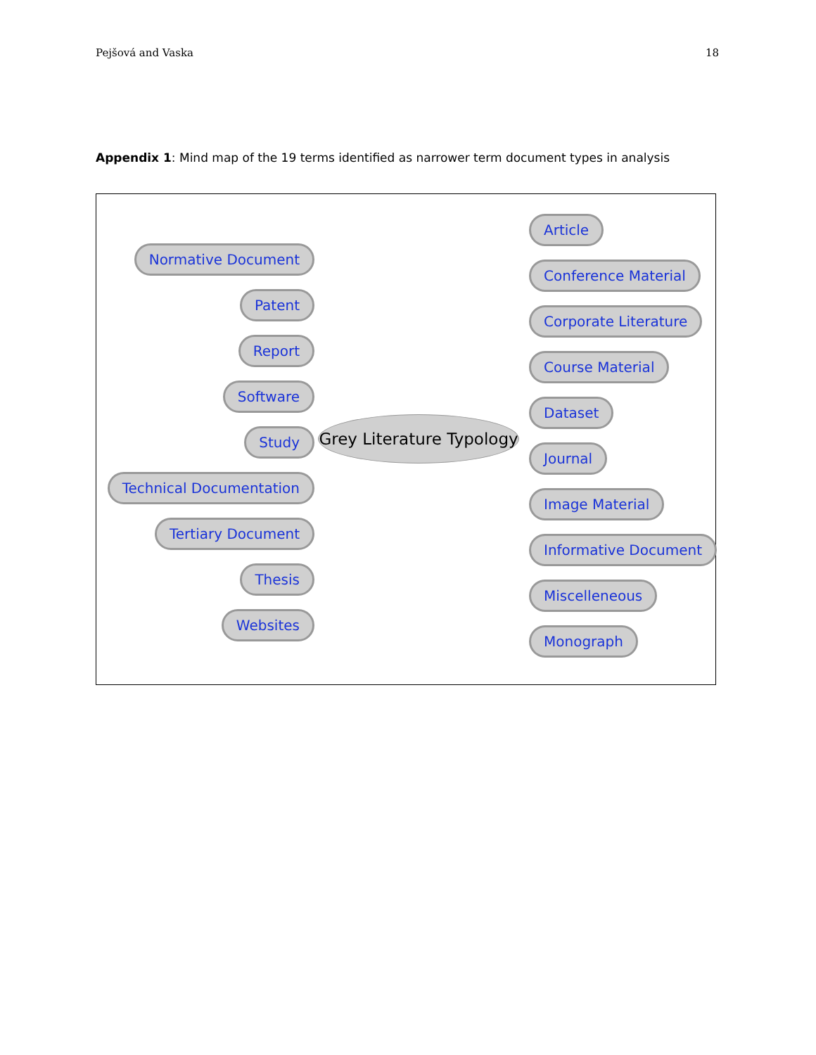Pejšová and Vaska 18
Appendix 1: Mind map of the 19 terms identified as narrower term document types in analysis
Normative Document
Patent
Report
Software
Study
Technical Documentation
Tertiary Document
Thesis
Websites
Grey Literature Typology
Article
Conference Material
Corporate Literature
Course Material
Dataset
Journal
Image Material
Informative Document
Miscelleneous
Monograph